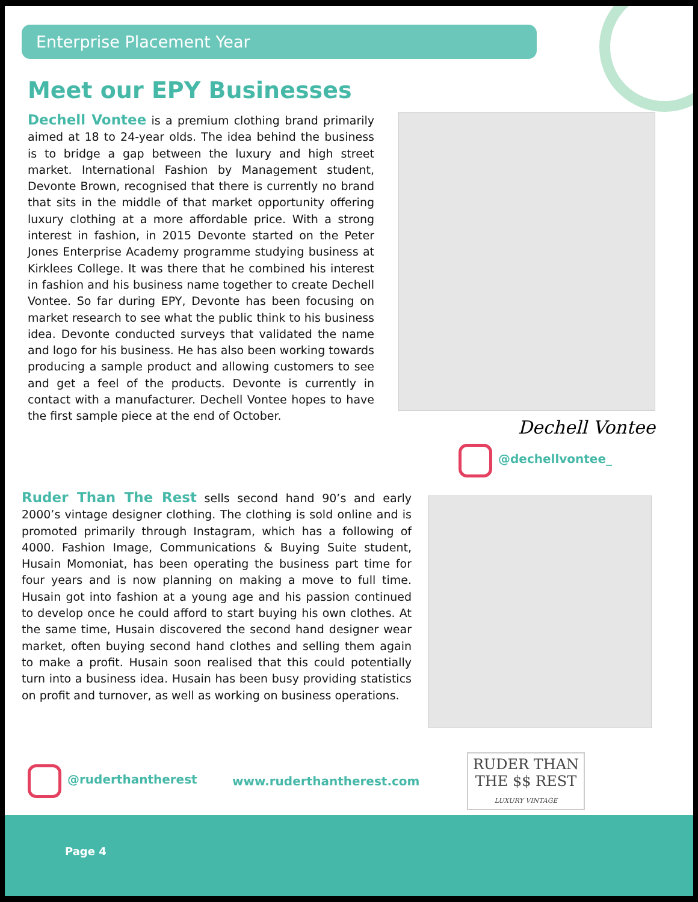Enterprise Placement Year
Meet our EPY Businesses
Dechell Vontee is a premium clothing brand primarily aimed at 18 to 24-year olds. The idea behind the business is to bridge a gap between the luxury and high street market. International Fashion by Management student, Devonte Brown, recognised that there is currently no brand that sits in the middle of that market opportunity offering luxury clothing at a more affordable price. With a strong interest in fashion, in 2015 Devonte started on the Peter Jones Enterprise Academy programme studying business at Kirklees College. It was there that he combined his interest in fashion and his business name together to create Dechell Vontee. So far during EPY, Devonte has been focusing on market research to see what the public think to his business idea. Devonte conducted surveys that validated the name and logo for his business. He has also been working towards producing a sample product and allowing customers to see and get a feel of the products. Devonte is currently in contact with a manufacturer. Dechell Vontee hopes to have the first sample piece at the end of October.
Dechell Vontee
@dechellvontee_
Ruder Than The Rest sells second hand 90’s and early 2000’s vintage designer clothing. The clothing is sold online and is promoted primarily through Instagram, which has a following of 4000. Fashion Image, Communications & Buying Suite student, Husain Momoniat, has been operating the business part time for four years and is now planning on making a move to full time. Husain got into fashion at a young age and his passion continued to develop once he could afford to start buying his own clothes. At the same time, Husain discovered the second hand designer wear market, often buying second hand clothes and selling them again to make a profit. Husain soon realised that this could potentially turn into a business idea. Husain has been busy providing statistics on profit and turnover, as well as working on business operations.
@ruderthantherest www.ruderthantherest.com
RUDER THAN
THE $$ REST
LUXURY VINTAGE
Page 4